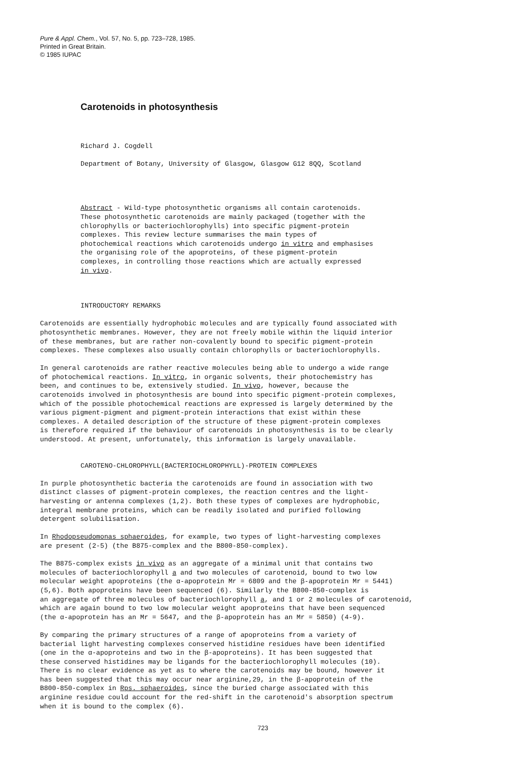Pure & Appl. Chem., Vol. 57, No. 5, pp. 723–728, 1985.
Printed in Great Britain.
© 1985 IUPAC
Carotenoids in photosynthesis
Richard J. Cogdell
Department of Botany, University of Glasgow, Glasgow G12 8QQ, Scotland
Abstract - Wild-type photosynthetic organisms all contain carotenoids. These photosynthetic carotenoids are mainly packaged (together with the chlorophylls or bacteriochlorophylls) into specific pigment-protein complexes. This review lecture summarises the main types of photochemical reactions which carotenoids undergo in vitro and emphasises the organising role of the apoproteins, of these pigment-protein complexes, in controlling those reactions which are actually expressed in vivo.
INTRODUCTORY REMARKS
Carotenoids are essentially hydrophobic molecules and are typically found associated with photosynthetic membranes. However, they are not freely mobile within the liquid interior of these membranes, but are rather non-covalently bound to specific pigment-protein complexes. These complexes also usually contain chlorophylls or bacteriochlorophylls.
In general carotenoids are rather reactive molecules being able to undergo a wide range of photochemical reactions. In vitro, in organic solvents, their photochemistry has been, and continues to be, extensively studied. In vivo, however, because the carotenoids involved in photosynthesis are bound into specific pigment-protein complexes, which of the possible photochemical reactions are expressed is largely determined by the various pigment-pigment and pigment-protein interactions that exist within these complexes. A detailed description of the structure of these pigment-protein complexes is therefore required if the behaviour of carotenoids in photosynthesis is to be clearly understood. At present, unfortunately, this information is largely unavailable.
CAROTENO-CHLOROPHYLL(BACTERIOCHLOROPHYLL)-PROTEIN COMPLEXES
In purple photosynthetic bacteria the carotenoids are found in association with two distinct classes of pigment-protein complexes, the reaction centres and the light- harvesting or antenna complexes (1,2). Both these types of complexes are hydrophobic, integral membrane proteins, which can be readily isolated and purified following detergent solubilisation.
In Rhodopseudomonas sphaeroides, for example, two types of light-harvesting complexes are present (2-5) (the B875-complex and the B800-850-complex).
The B875-complex exists in vivo as an aggregate of a minimal unit that contains two molecules of bacteriochlorophyll a and two molecules of carotenoid, bound to two low molecular weight apoproteins (the α-apoprotein Mr = 6809 and the β-apoprotein Mr = 5441) (5,6). Both apoproteins have been sequenced (6). Similarly the B800-850-complex is an aggregate of three molecules of bacteriochlorophyll a, and 1 or 2 molecules of carotenoid, which are again bound to two low molecular weight apoproteins that have been sequenced (the α-apoprotein has an Mr = 5647, and the β-apoprotein has an Mr = 5850) (4-9).
By comparing the primary structures of a range of apoproteins from a variety of bacterial light harvesting complexes conserved histidine residues have been identified (one in the α-apoproteins and two in the β-apoproteins). It has been suggested that these conserved histidines may be ligands for the bacteriochlorophyll molecules (10). There is no clear evidence as yet as to where the carotenoids may be bound, however it has been suggested that this may occur near arginine,29, in the β-apoprotein of the B800-850-complex in Rps. sphaeroides, since the buried charge associated with this arginine residue could account for the red-shift in the carotenoid's absorption spectrum when it is bound to the complex (6).
723